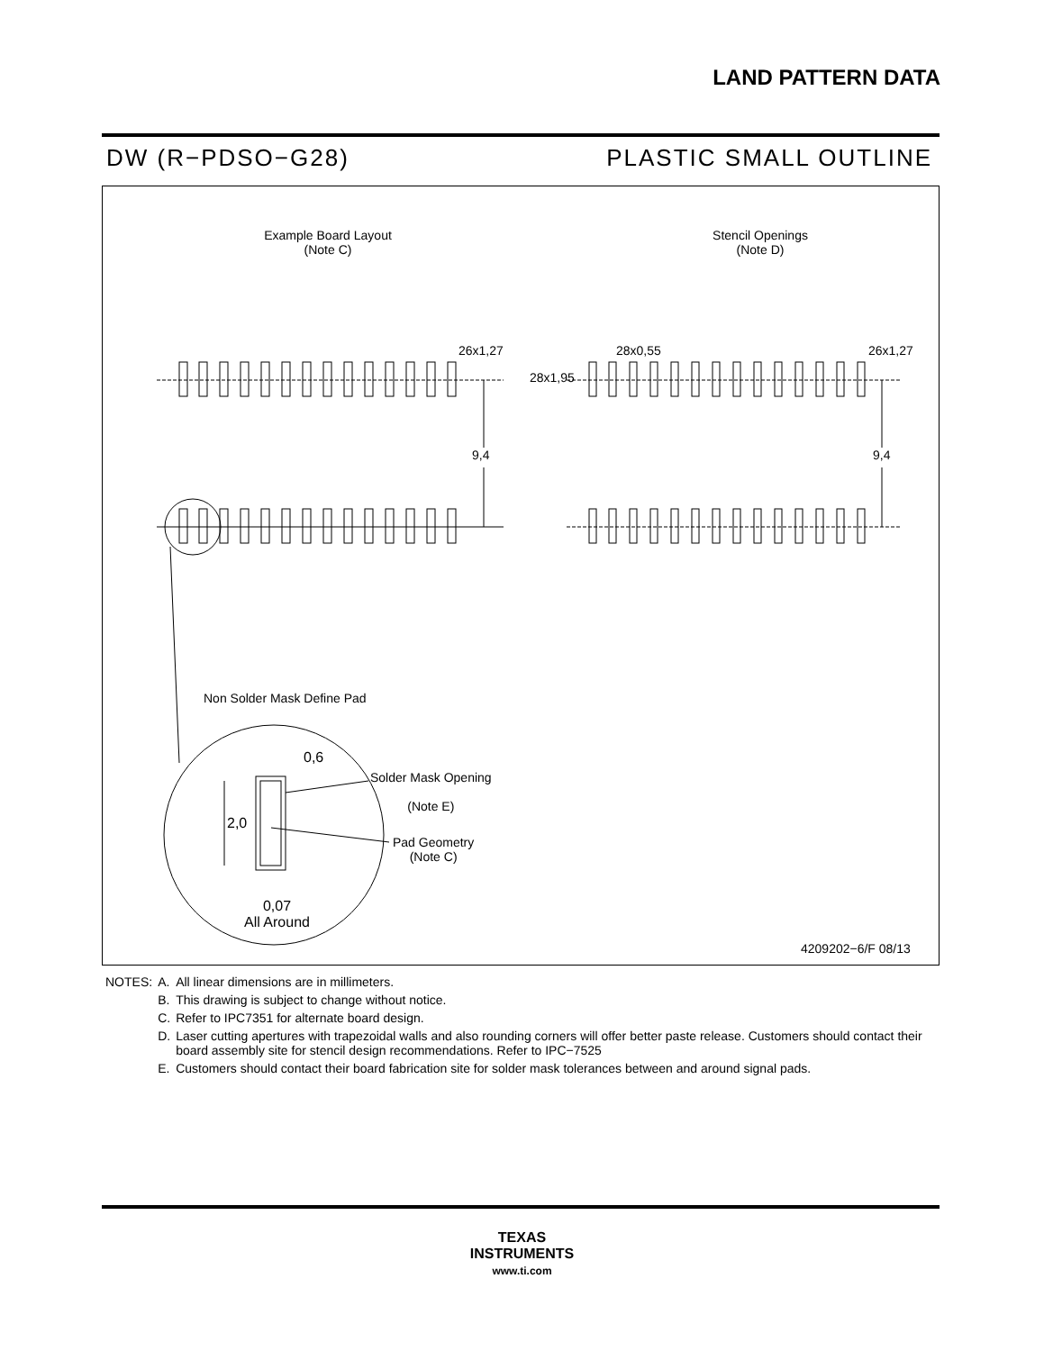LAND PATTERN DATA
DW (R−PDSO−G28) PLASTIC SMALL OUTLINE
Example Board Layout
(Note C)
Stencil Openings
(Note D)
26x1,27 28x0,55 26x1,27
28x1,95
9,4 9,4
Non Solder Mask Define Pad
0,6
Solder Mask Opening
(Note E)
2,0
Pad Geometry
(Note C)
0,07
All Around
4209202−6/F 08/13
| NOTES: | A. | All linear dimensions are in millimeters. |
| | B. | This drawing is subject to change without notice. |
| | C. | Refer to IPC7351 for alternate board design. |
| | D. | Laser cutting apertures with trapezoidal walls and also rounding corners will offer better paste release. Customers should contact their board assembly site for stencil design recommendations. Refer to IPC−7525 |
| | E. | Customers should contact their board fabrication site for solder mask tolerances between and around signal pads. |
TEXAS
INSTRUMENTS
www.ti.com